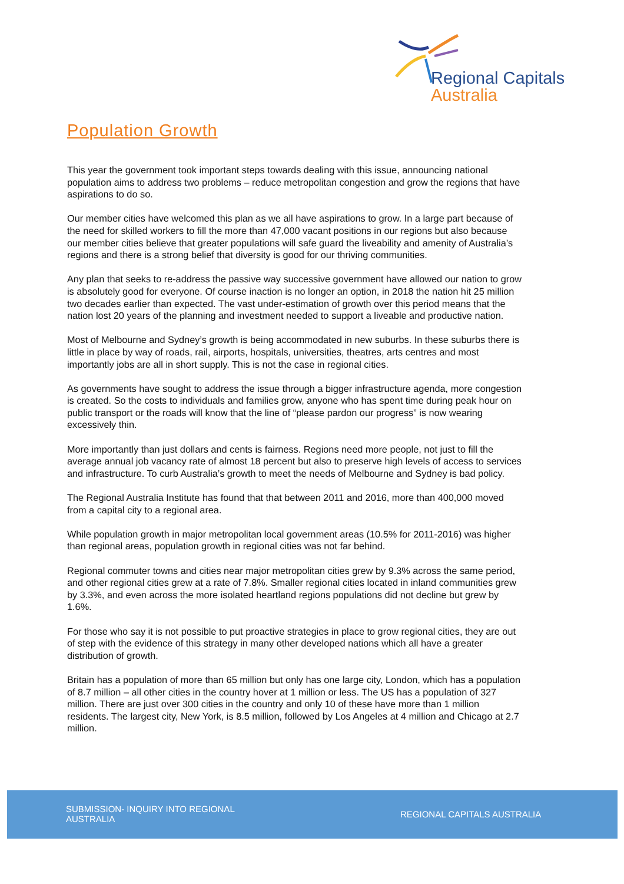Regional Capitals
Australia
Population Growth
This year the government took important steps towards dealing with this issue, announcing national population aims to address two problems – reduce metropolitan congestion and grow the regions that have aspirations to do so.
Our member cities have welcomed this plan as we all have aspirations to grow. In a large part because of the need for skilled workers to fill the more than 47,000 vacant positions in our regions but also because our member cities believe that greater populations will safe guard the liveability and amenity of Australia’s regions and there is a strong belief that diversity is good for our thriving communities.
Any plan that seeks to re-address the passive way successive government have allowed our nation to grow is absolutely good for everyone. Of course inaction is no longer an option, in 2018 the nation hit 25 million two decades earlier than expected. The vast under-estimation of growth over this period means that the nation lost 20 years of the planning and investment needed to support a liveable and productive nation.
Most of Melbourne and Sydney’s growth is being accommodated in new suburbs. In these suburbs there is little in place by way of roads, rail, airports, hospitals, universities, theatres, arts centres and most importantly jobs are all in short supply. This is not the case in regional cities.
As governments have sought to address the issue through a bigger infrastructure agenda, more congestion is created. So the costs to individuals and families grow, anyone who has spent time during peak hour on public transport or the roads will know that the line of “please pardon our progress” is now wearing excessively thin.
More importantly than just dollars and cents is fairness. Regions need more people, not just to fill the average annual job vacancy rate of almost 18 percent but also to preserve high levels of access to services and infrastructure. To curb Australia’s growth to meet the needs of Melbourne and Sydney is bad policy.
The Regional Australia Institute has found that that between 2011 and 2016, more than 400,000 moved from a capital city to a regional area.
While population growth in major metropolitan local government areas (10.5% for 2011-2016) was higher than regional areas, population growth in regional cities was not far behind.
Regional commuter towns and cities near major metropolitan cities grew by 9.3% across the same period, and other regional cities grew at a rate of 7.8%. Smaller regional cities located in inland communities grew by 3.3%, and even across the more isolated heartland regions populations did not decline but grew by 1.6%.
For those who say it is not possible to put proactive strategies in place to grow regional cities, they are out of step with the evidence of this strategy in many other developed nations which all have a greater distribution of growth.
Britain has a population of more than 65 million but only has one large city, London, which has a population of 8.7 million – all other cities in the country hover at 1 million or less. The US has a population of 327 million. There are just over 300 cities in the country and only 10 of these have more than 1 million residents. The largest city, New York, is 8.5 million, followed by Los Angeles at 4 million and Chicago at 2.7 million.
SUBMISSION- INQUIRY INTO REGIONAL AUSTRALIA
REGIONAL CAPITALS AUSTRALIA